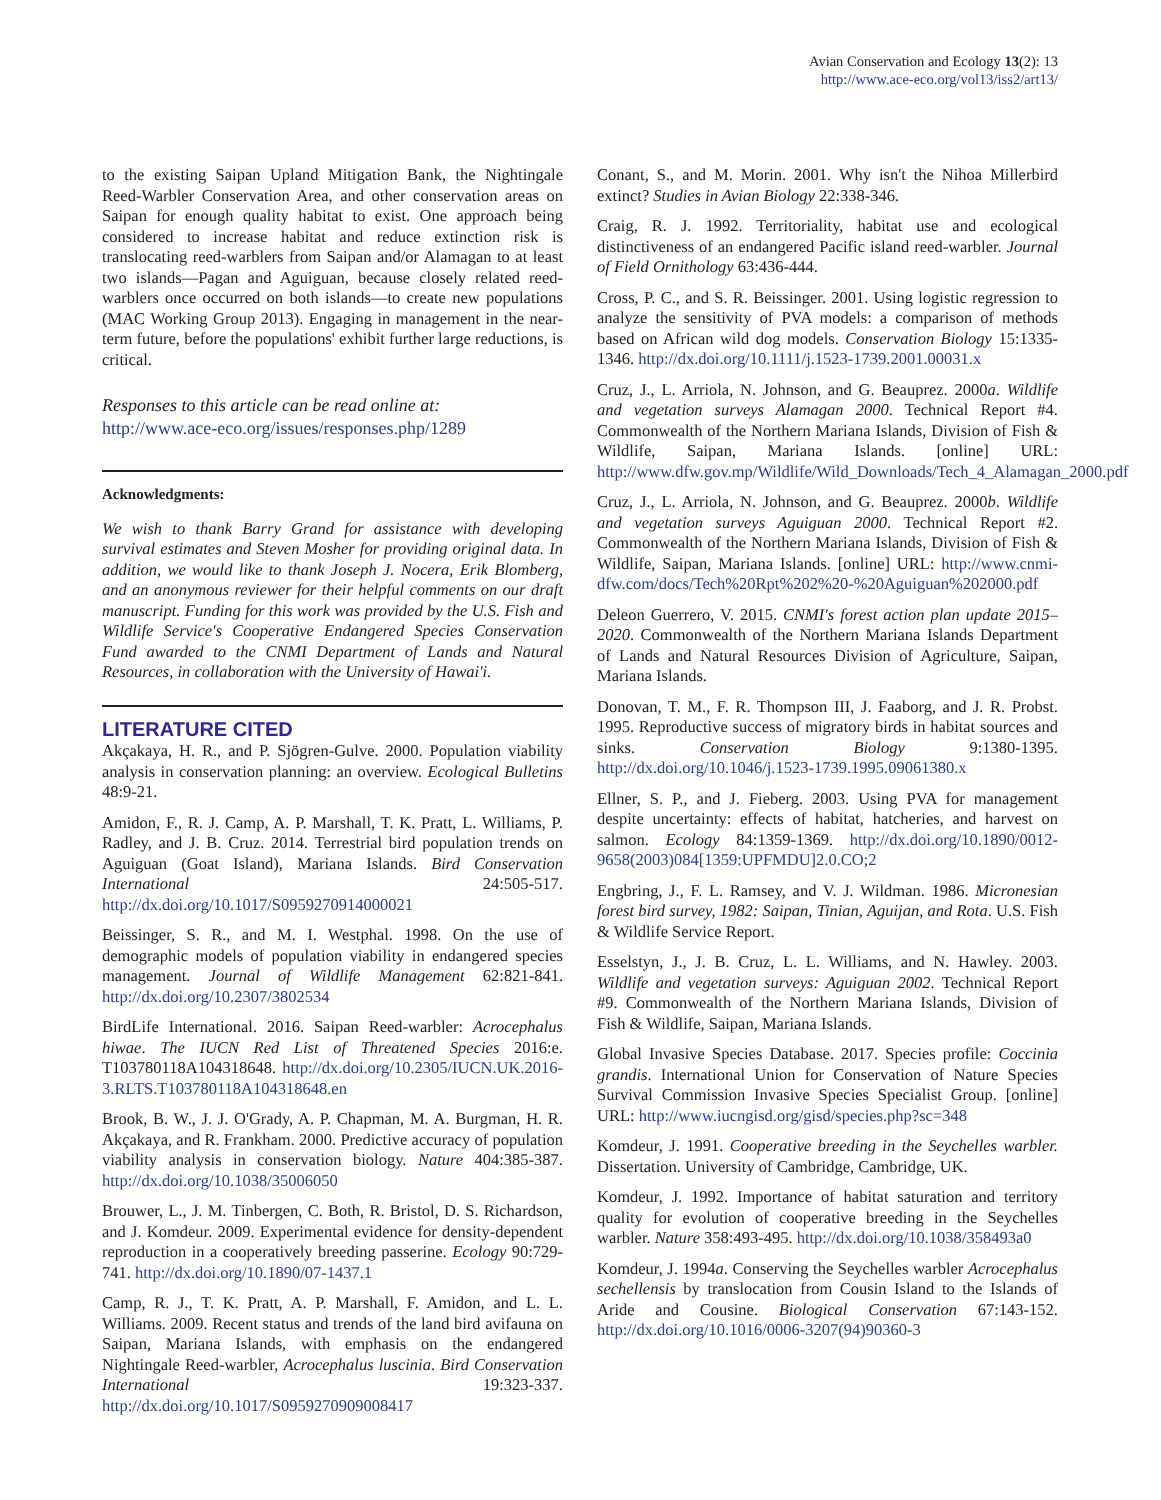Avian Conservation and Ecology 13(2): 13
http://www.ace-eco.org/vol13/iss2/art13/
to the existing Saipan Upland Mitigation Bank, the Nightingale Reed-Warbler Conservation Area, and other conservation areas on Saipan for enough quality habitat to exist. One approach being considered to increase habitat and reduce extinction risk is translocating reed-warblers from Saipan and/or Alamagan to at least two islands—Pagan and Aguiguan, because closely related reed-warblers once occurred on both islands—to create new populations (MAC Working Group 2013). Engaging in management in the near-term future, before the populations' exhibit further large reductions, is critical.
Responses to this article can be read online at:
http://www.ace-eco.org/issues/responses.php/1289
Acknowledgments:
We wish to thank Barry Grand for assistance with developing survival estimates and Steven Mosher for providing original data. In addition, we would like to thank Joseph J. Nocera, Erik Blomberg, and an anonymous reviewer for their helpful comments on our draft manuscript. Funding for this work was provided by the U.S. Fish and Wildlife Service's Cooperative Endangered Species Conservation Fund awarded to the CNMI Department of Lands and Natural Resources, in collaboration with the University of Hawai'i.
LITERATURE CITED
Akçakaya, H. R., and P. Sjögren-Gulve. 2000. Population viability analysis in conservation planning: an overview. Ecological Bulletins 48:9-21.
Amidon, F., R. J. Camp, A. P. Marshall, T. K. Pratt, L. Williams, P. Radley, and J. B. Cruz. 2014. Terrestrial bird population trends on Aguiguan (Goat Island), Mariana Islands. Bird Conservation International 24:505-517. http://dx.doi.org/10.1017/S0959270914000021
Beissinger, S. R., and M. I. Westphal. 1998. On the use of demographic models of population viability in endangered species management. Journal of Wildlife Management 62:821-841. http://dx.doi.org/10.2307/3802534
BirdLife International. 2016. Saipan Reed-warbler: Acrocephalus hiwae. The IUCN Red List of Threatened Species 2016:e. T103780118A104318648. http://dx.doi.org/10.2305/IUCN.UK.2016-3.RLTS.T103780118A104318648.en
Brook, B. W., J. J. O'Grady, A. P. Chapman, M. A. Burgman, H. R. Akçakaya, and R. Frankham. 2000. Predictive accuracy of population viability analysis in conservation biology. Nature 404:385-387. http://dx.doi.org/10.1038/35006050
Brouwer, L., J. M. Tinbergen, C. Both, R. Bristol, D. S. Richardson, and J. Komdeur. 2009. Experimental evidence for density-dependent reproduction in a cooperatively breeding passerine. Ecology 90:729-741. http://dx.doi.org/10.1890/07-1437.1
Camp, R. J., T. K. Pratt, A. P. Marshall, F. Amidon, and L. L. Williams. 2009. Recent status and trends of the land bird avifauna on Saipan, Mariana Islands, with emphasis on the endangered Nightingale Reed-warbler, Acrocephalus luscinia. Bird Conservation International 19:323-337. http://dx.doi.org/10.1017/S0959270909008417
Conant, S., and M. Morin. 2001. Why isn't the Nihoa Millerbird extinct? Studies in Avian Biology 22:338-346.
Craig, R. J. 1992. Territoriality, habitat use and ecological distinctiveness of an endangered Pacific island reed-warbler. Journal of Field Ornithology 63:436-444.
Cross, P. C., and S. R. Beissinger. 2001. Using logistic regression to analyze the sensitivity of PVA models: a comparison of methods based on African wild dog models. Conservation Biology 15:1335-1346. http://dx.doi.org/10.1111/j.1523-1739.2001.00031.x
Cruz, J., L. Arriola, N. Johnson, and G. Beauprez. 2000a. Wildlife and vegetation surveys Alamagan 2000. Technical Report #4. Commonwealth of the Northern Mariana Islands, Division of Fish & Wildlife, Saipan, Mariana Islands. [online] URL: http://www.dfw.gov.mp/Wildlife/Wild_Downloads/Tech_4_Alamagan_2000.pdf
Cruz, J., L. Arriola, N. Johnson, and G. Beauprez. 2000b. Wildlife and vegetation surveys Aguiguan 2000. Technical Report #2. Commonwealth of the Northern Mariana Islands, Division of Fish & Wildlife, Saipan, Mariana Islands. [online] URL: http://www.cnmi-dfw.com/docs/Tech%20Rpt%202%20-%20Aguiguan%202000.pdf
Deleon Guerrero, V. 2015. CNMI's forest action plan update 2015–2020. Commonwealth of the Northern Mariana Islands Department of Lands and Natural Resources Division of Agriculture, Saipan, Mariana Islands.
Donovan, T. M., F. R. Thompson III, J. Faaborg, and J. R. Probst. 1995. Reproductive success of migratory birds in habitat sources and sinks. Conservation Biology 9:1380-1395. http://dx.doi.org/10.1046/j.1523-1739.1995.09061380.x
Ellner, S. P., and J. Fieberg. 2003. Using PVA for management despite uncertainty: effects of habitat, hatcheries, and harvest on salmon. Ecology 84:1359-1369. http://dx.doi.org/10.1890/0012-9658(2003)084[1359:UPFMDU]2.0.CO;2
Engbring, J., F. L. Ramsey, and V. J. Wildman. 1986. Micronesian forest bird survey, 1982: Saipan, Tinian, Aguijan, and Rota. U.S. Fish & Wildlife Service Report.
Esselstyn, J., J. B. Cruz, L. L. Williams, and N. Hawley. 2003. Wildlife and vegetation surveys: Aguiguan 2002. Technical Report #9. Commonwealth of the Northern Mariana Islands, Division of Fish & Wildlife, Saipan, Mariana Islands.
Global Invasive Species Database. 2017. Species profile: Coccinia grandis. International Union for Conservation of Nature Species Survival Commission Invasive Species Specialist Group. [online] URL: http://www.iucngisd.org/gisd/species.php?sc=348
Komdeur, J. 1991. Cooperative breeding in the Seychelles warbler. Dissertation. University of Cambridge, Cambridge, UK.
Komdeur, J. 1992. Importance of habitat saturation and territory quality for evolution of cooperative breeding in the Seychelles warbler. Nature 358:493-495. http://dx.doi.org/10.1038/358493a0
Komdeur, J. 1994a. Conserving the Seychelles warbler Acrocephalus sechellensis by translocation from Cousin Island to the Islands of Aride and Cousine. Biological Conservation 67:143-152. http://dx.doi.org/10.1016/0006-3207(94)90360-3